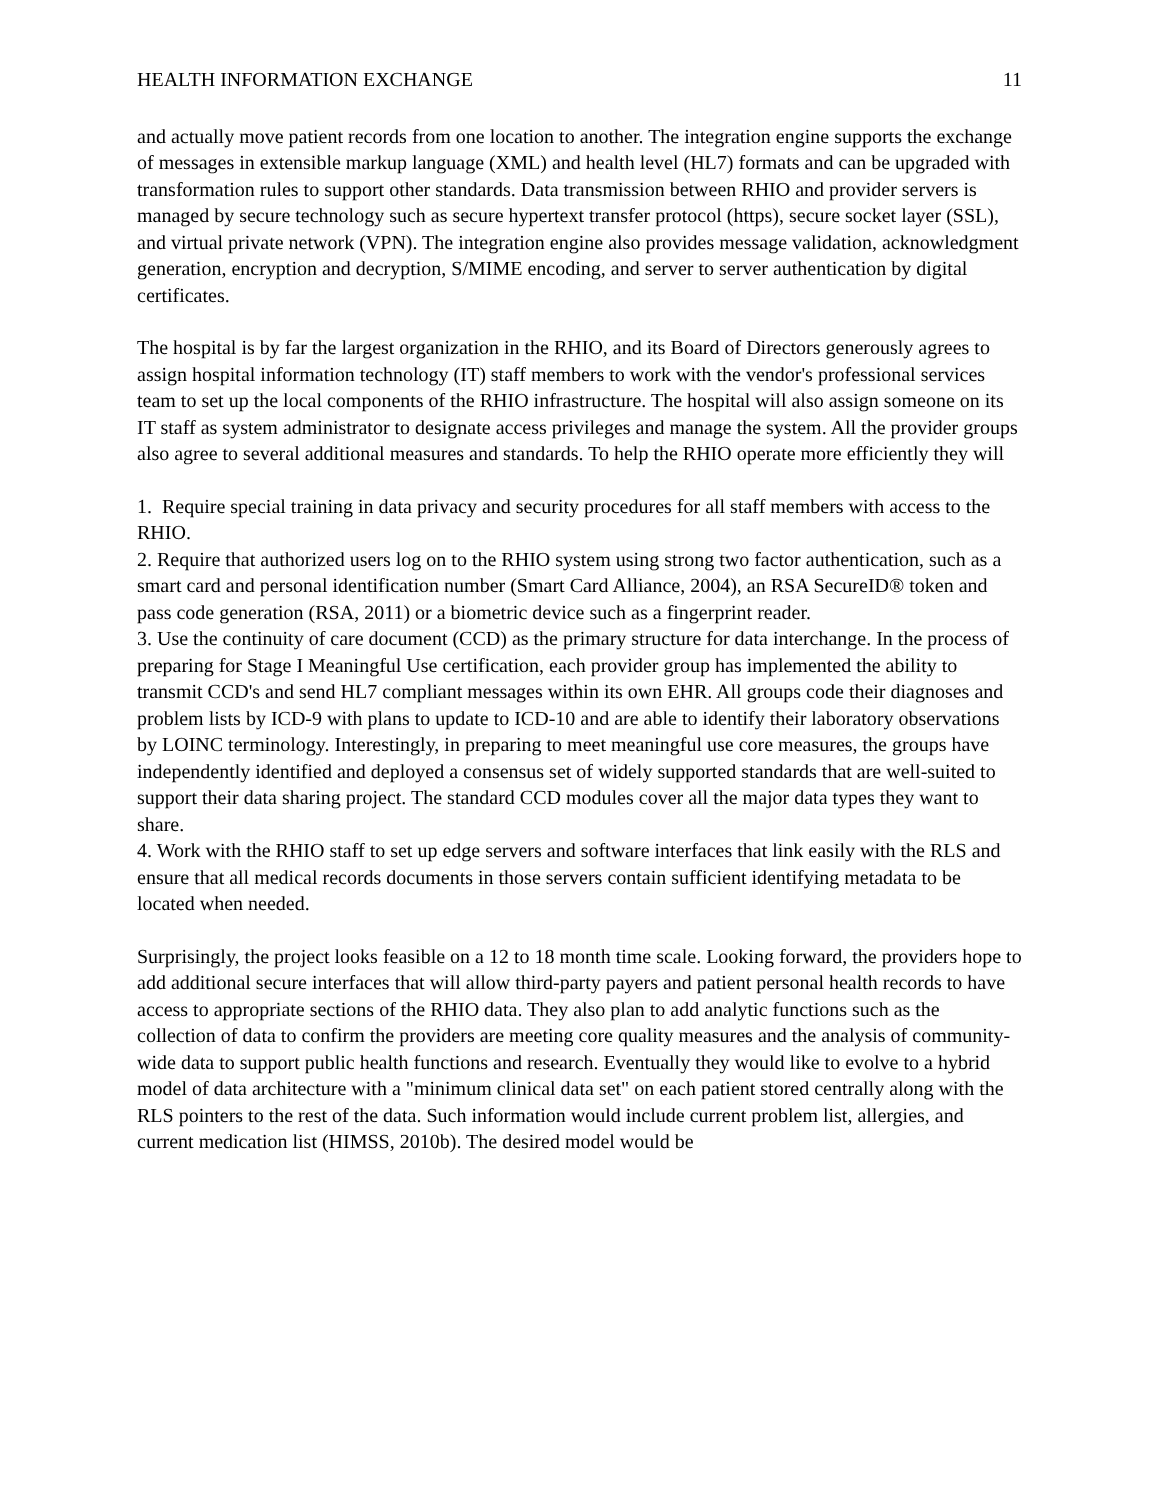HEALTH INFORMATION EXCHANGE 11
and actually move patient records from one location to another. The integration engine supports the exchange of messages in extensible markup language (XML) and health level (HL7) formats and can be upgraded with transformation rules to support other standards. Data transmission between RHIO and provider servers is managed by secure technology such as secure hypertext transfer protocol (https), secure socket layer (SSL), and virtual private network (VPN). The integration engine also provides message validation, acknowledgment generation, encryption and decryption, S/MIME encoding, and server to server authentication by digital certificates.
The hospital is by far the largest organization in the RHIO, and its Board of Directors generously agrees to assign hospital information technology (IT) staff members to work with the vendor's professional services team to set up the local components of the RHIO infrastructure. The hospital will also assign someone on its IT staff as system administrator to designate access privileges and manage the system. All the provider groups also agree to several additional measures and standards. To help the RHIO operate more efficiently they will
1. Require special training in data privacy and security procedures for all staff members with access to the RHIO.
2. Require that authorized users log on to the RHIO system using strong two factor authentication, such as a smart card and personal identification number (Smart Card Alliance, 2004), an RSA SecureID® token and pass code generation (RSA, 2011) or a biometric device such as a fingerprint reader.
3. Use the continuity of care document (CCD) as the primary structure for data interchange. In the process of preparing for Stage I Meaningful Use certification, each provider group has implemented the ability to transmit CCD's and send HL7 compliant messages within its own EHR. All groups code their diagnoses and problem lists by ICD-9 with plans to update to ICD-10 and are able to identify their laboratory observations by LOINC terminology. Interestingly, in preparing to meet meaningful use core measures, the groups have independently identified and deployed a consensus set of widely supported standards that are well-suited to support their data sharing project. The standard CCD modules cover all the major data types they want to share.
4. Work with the RHIO staff to set up edge servers and software interfaces that link easily with the RLS and ensure that all medical records documents in those servers contain sufficient identifying metadata to be located when needed.
Surprisingly, the project looks feasible on a 12 to 18 month time scale. Looking forward, the providers hope to add additional secure interfaces that will allow third-party payers and patient personal health records to have access to appropriate sections of the RHIO data. They also plan to add analytic functions such as the collection of data to confirm the providers are meeting core quality measures and the analysis of community-wide data to support public health functions and research. Eventually they would like to evolve to a hybrid model of data architecture with a "minimum clinical data set" on each patient stored centrally along with the RLS pointers to the rest of the data. Such information would include current problem list, allergies, and current medication list (HIMSS, 2010b). The desired model would be